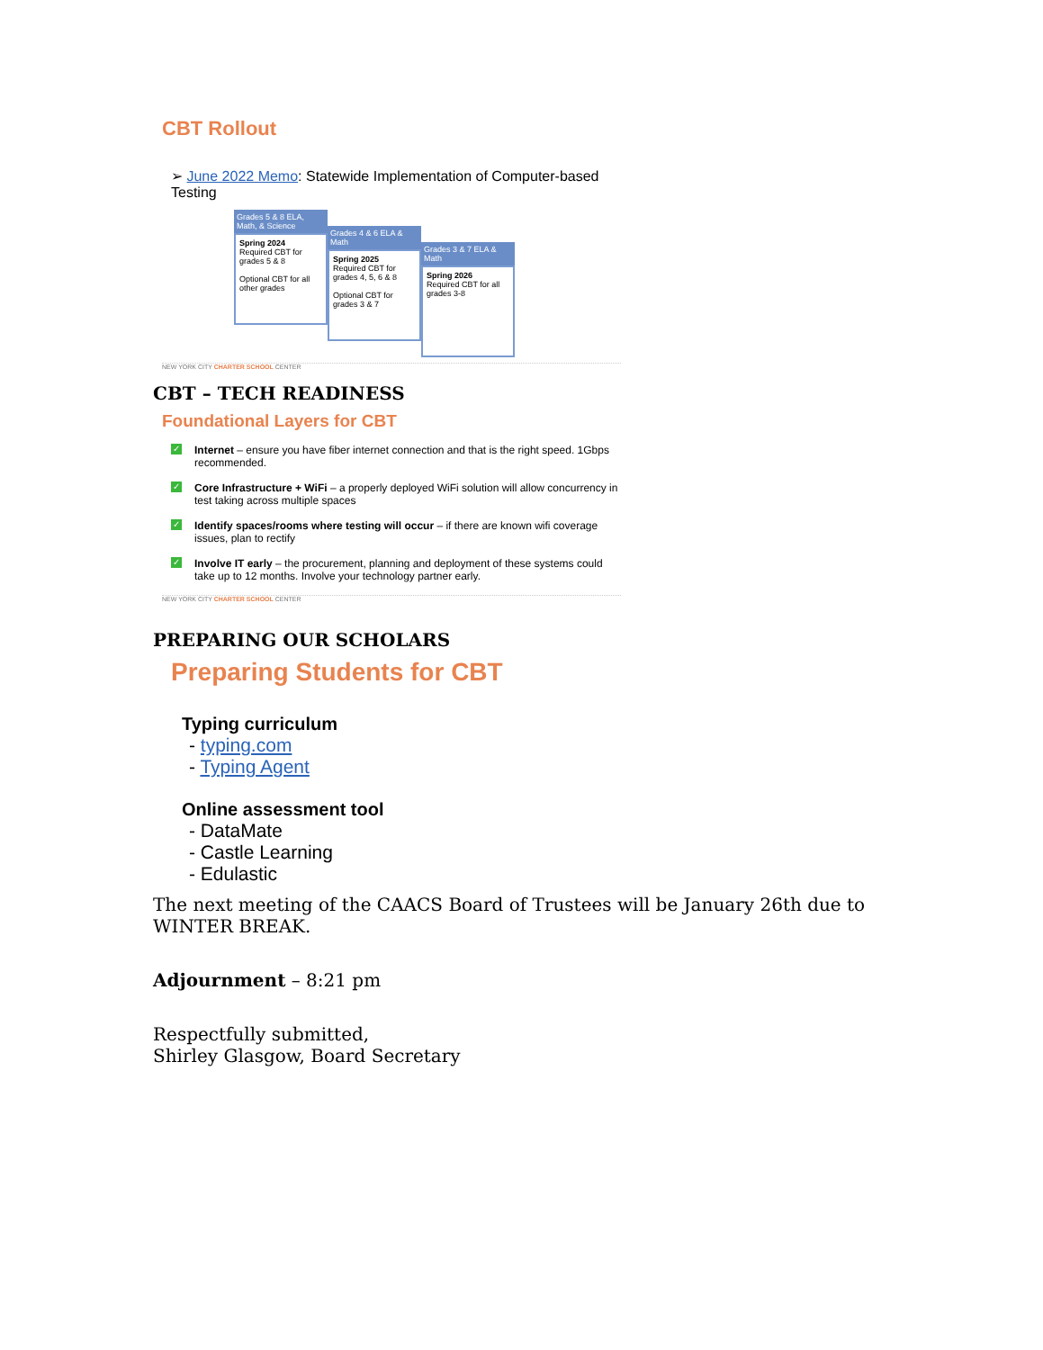CBT Rollout
➢ June 2022 Memo: Statewide Implementation of Computer-based Testing
Grades 5 & 8 ELA, Math, & Science
Spring 2024
Required CBT for grades 5 & 8
Optional CBT for all other grades
Grades 4 & 6 ELA & Math
Spring 2025
Required CBT for grades 4, 5, 6 & 8
Optional CBT for grades 3 & 7
Grades 3 & 7 ELA & Math
Spring 2026
Required CBT for all grades 3-8
NEW YORK CITY CHARTER SCHOOL CENTER
CBT – TECH READINESS
Foundational Layers for CBT
✓
Internet – ensure you have fiber internet connection and that is the right speed. 1Gbps recommended.
✓
Core Infrastructure + WiFi – a properly deployed WiFi solution will allow concurrency in test taking across multiple spaces
✓
Identify spaces/rooms where testing will occur – if there are known wifi coverage issues, plan to rectify
✓
Involve IT early – the procurement, planning and deployment of these systems could take up to 12 months. Involve your technology partner early.
NEW YORK CITY CHARTER SCHOOL CENTER
PREPARING OUR SCHOLARS
Preparing Students for CBT
Typing curriculum
- typing.com
- Typing Agent
Online assessment tool
- DataMate
- Castle Learning
- Edulastic
The next meeting of the CAACS Board of Trustees will be January 26th due to WINTER BREAK.
Adjournment – 8:21 pm
Respectfully submitted,
Shirley Glasgow, Board Secretary